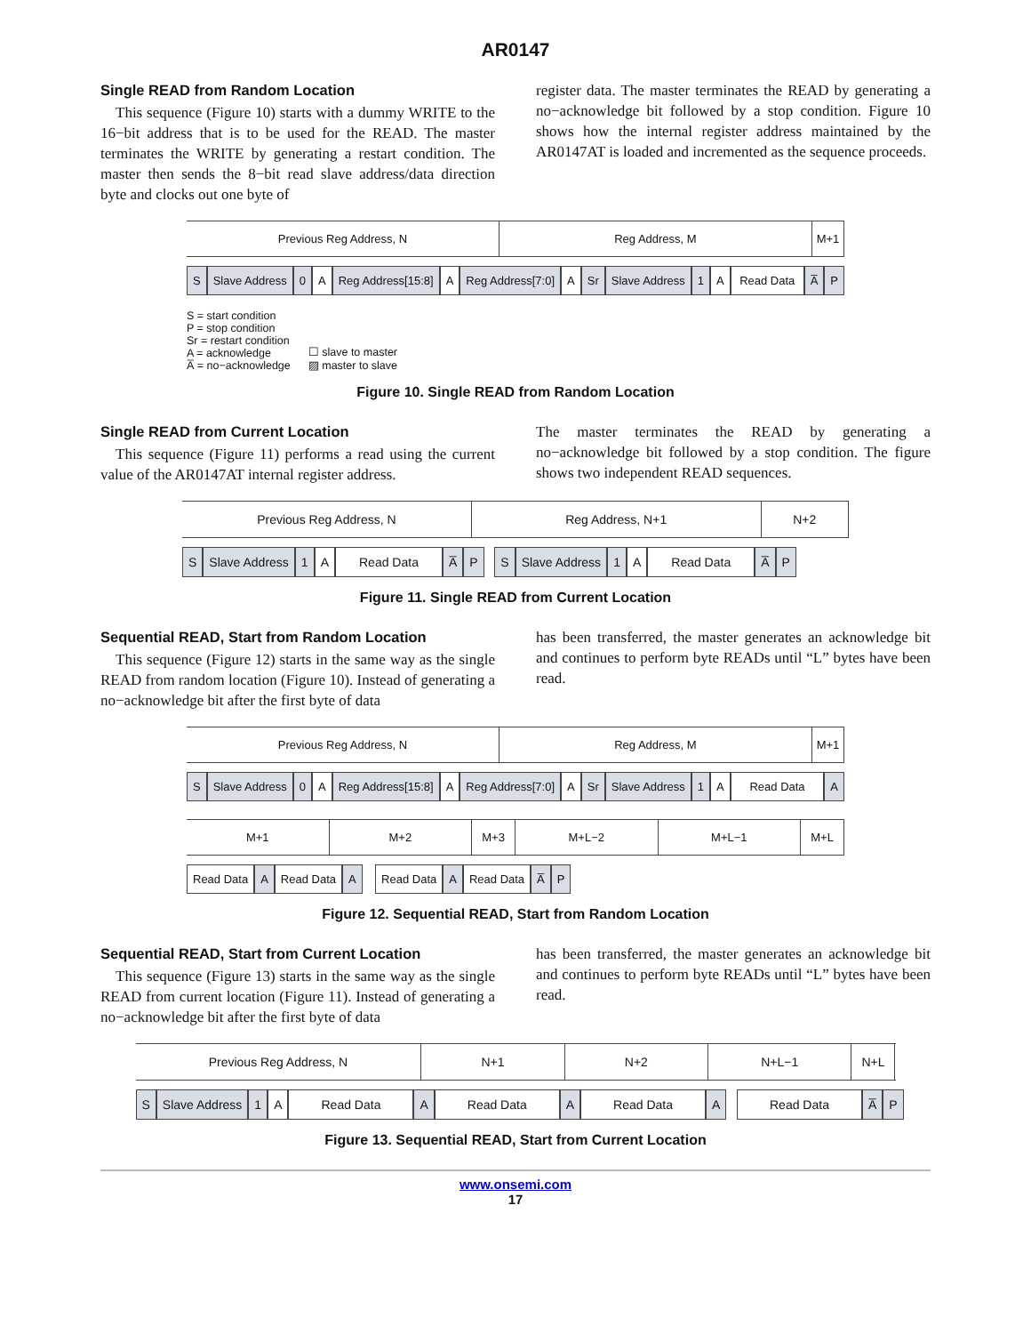AR0147
Single READ from Random Location
This sequence (Figure 10) starts with a dummy WRITE to the 16−bit address that is to be used for the READ. The master terminates the WRITE by generating a restart condition. The master then sends the 8−bit read slave address/data direction byte and clocks out one byte of
register data. The master terminates the READ by generating a no−acknowledge bit followed by a stop condition. Figure 10 shows how the internal register address maintained by the AR0147AT is loaded and incremented as the sequence proceeds.
Previous Reg Address, N Reg Address, M M+1
S Slave Address 0 A Reg Address[15:8] A Reg Address[7:0] A Sr Slave Address 1 A Read Data A̅ P
S = start condition
P = stop condition
Sr = restart condition
A = acknowledge
A̅ = no−acknowledge
☐ slave to master
▨ master to slave
Figure 10. Single READ from Random Location
Single READ from Current Location
This sequence (Figure 11) performs a read using the current value of the AR0147AT internal register address.
The master terminates the READ by generating a no−acknowledge bit followed by a stop condition. The figure shows two independent READ sequences.
Previous Reg Address, N Reg Address, N+1 N+2
S Slave Address 1 A Read Data A̅ P S Slave Address 1 A Read Data A̅ P
Figure 11. Single READ from Current Location
Sequential READ, Start from Random Location
This sequence (Figure 12) starts in the same way as the single READ from random location (Figure 10). Instead of generating a no−acknowledge bit after the first byte of data
has been transferred, the master generates an acknowledge bit and continues to perform byte READs until “L” bytes have been read.
Previous Reg Address, N Reg Address, M M+1
S Slave Address 0 A Reg Address[15:8] A Reg Address[7:0] A Sr Slave Address 1 A Read Data A
M+1 M+2 M+3 M+L−2 M+L−1 M+L
Read Data A Read Data A Read Data A Read Data A̅ P
Figure 12. Sequential READ, Start from Random Location
Sequential READ, Start from Current Location
This sequence (Figure 13) starts in the same way as the single READ from current location (Figure 11). Instead of generating a no−acknowledge bit after the first byte of data
has been transferred, the master generates an acknowledge bit and continues to perform byte READs until “L” bytes have been read.
Previous Reg Address, N N+1 N+2 N+L−1 N+L
S Slave Address 1 A Read Data A Read Data A Read Data A Read Data A̅ P
Figure 13. Sequential READ, Start from Current Location
www.onsemi.com
17